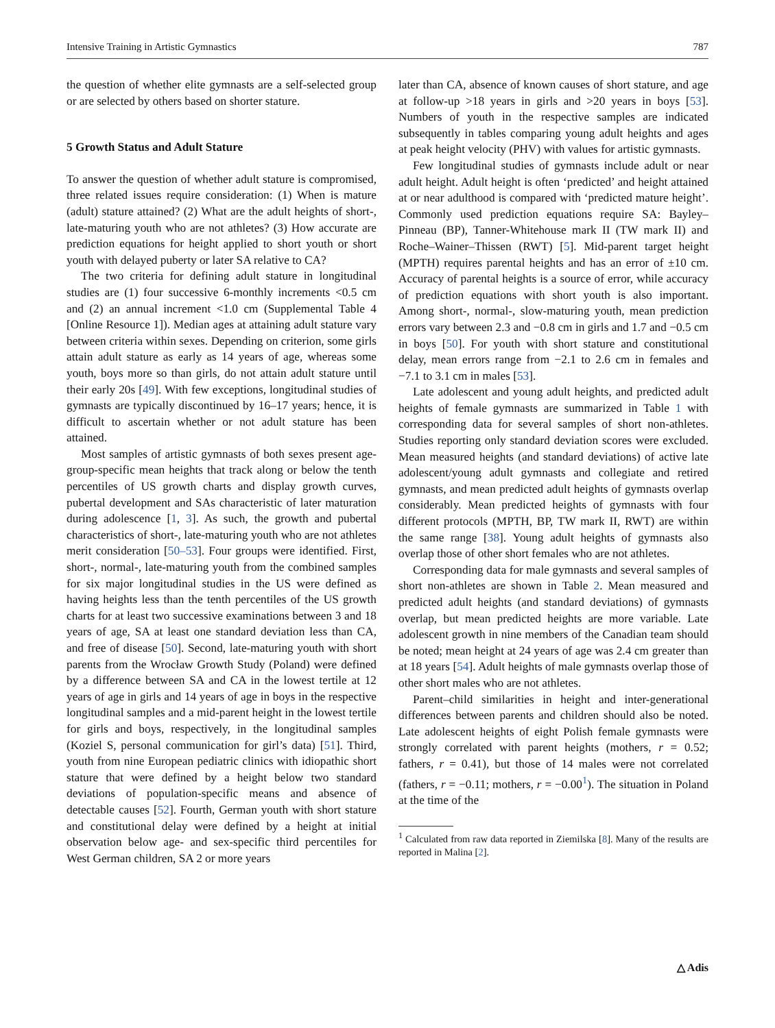Intensive Training in Artistic Gymnastics 787
the question of whether elite gymnasts are a self-selected group or are selected by others based on shorter stature.
5 Growth Status and Adult Stature
To answer the question of whether adult stature is compromised, three related issues require consideration: (1) When is mature (adult) stature attained? (2) What are the adult heights of short-, late-maturing youth who are not athletes? (3) How accurate are prediction equations for height applied to short youth or short youth with delayed puberty or later SA relative to CA?
The two criteria for defining adult stature in longitudinal studies are (1) four successive 6-monthly increments <0.5 cm and (2) an annual increment <1.0 cm (Supplemental Table 4 [Online Resource 1]). Median ages at attaining adult stature vary between criteria within sexes. Depending on criterion, some girls attain adult stature as early as 14 years of age, whereas some youth, boys more so than girls, do not attain adult stature until their early 20s [49]. With few exceptions, longitudinal studies of gymnasts are typically discontinued by 16–17 years; hence, it is difficult to ascertain whether or not adult stature has been attained.
Most samples of artistic gymnasts of both sexes present age-group-specific mean heights that track along or below the tenth percentiles of US growth charts and display growth curves, pubertal development and SAs characteristic of later maturation during adolescence [1, 3]. As such, the growth and pubertal characteristics of short-, late-maturing youth who are not athletes merit consideration [50–53]. Four groups were identified. First, short-, normal-, late-maturing youth from the combined samples for six major longitudinal studies in the US were defined as having heights less than the tenth percentiles of the US growth charts for at least two successive examinations between 3 and 18 years of age, SA at least one standard deviation less than CA, and free of disease [50]. Second, late-maturing youth with short parents from the Wrocław Growth Study (Poland) were defined by a difference between SA and CA in the lowest tertile at 12 years of age in girls and 14 years of age in boys in the respective longitudinal samples and a mid-parent height in the lowest tertile for girls and boys, respectively, in the longitudinal samples (Koziel S, personal communication for girl’s data) [51]. Third, youth from nine European pediatric clinics with idiopathic short stature that were defined by a height below two standard deviations of population-specific means and absence of detectable causes [52]. Fourth, German youth with short stature and constitutional delay were defined by a height at initial observation below age- and sex-specific third percentiles for West German children, SA 2 or more years
later than CA, absence of known causes of short stature, and age at follow-up >18 years in girls and >20 years in boys [53]. Numbers of youth in the respective samples are indicated subsequently in tables comparing young adult heights and ages at peak height velocity (PHV) with values for artistic gymnasts.
Few longitudinal studies of gymnasts include adult or near adult height. Adult height is often ‘predicted’ and height attained at or near adulthood is compared with ‘predicted mature height’. Commonly used prediction equations require SA: Bayley–Pinneau (BP), Tanner-Whitehouse mark II (TW mark II) and Roche–Wainer–Thissen (RWT) [5]. Mid-parent target height (MPTH) requires parental heights and has an error of ±10 cm. Accuracy of parental heights is a source of error, while accuracy of prediction equations with short youth is also important. Among short-, normal-, slow-maturing youth, mean prediction errors vary between 2.3 and −0.8 cm in girls and 1.7 and −0.5 cm in boys [50]. For youth with short stature and constitutional delay, mean errors range from −2.1 to 2.6 cm in females and −7.1 to 3.1 cm in males [53].
Late adolescent and young adult heights, and predicted adult heights of female gymnasts are summarized in Table 1 with corresponding data for several samples of short non-athletes. Studies reporting only standard deviation scores were excluded. Mean measured heights (and standard deviations) of active late adolescent/young adult gymnasts and collegiate and retired gymnasts, and mean predicted adult heights of gymnasts overlap considerably. Mean predicted heights of gymnasts with four different protocols (MPTH, BP, TW mark II, RWT) are within the same range [38]. Young adult heights of gymnasts also overlap those of other short females who are not athletes.
Corresponding data for male gymnasts and several samples of short non-athletes are shown in Table 2. Mean measured and predicted adult heights (and standard deviations) of gymnasts overlap, but mean predicted heights are more variable. Late adolescent growth in nine members of the Canadian team should be noted; mean height at 24 years of age was 2.4 cm greater than at 18 years [54]. Adult heights of male gymnasts overlap those of other short males who are not athletes.
Parent–child similarities in height and inter-generational differences between parents and children should also be noted. Late adolescent heights of eight Polish female gymnasts were strongly correlated with parent heights (mothers, r = 0.52; fathers, r = 0.41), but those of 14 males were not correlated (fathers, r = −0.11; mothers, r = −0.00<sup>1</sup>). The situation in Poland at the time of the
<sup>1</sup> Calculated from raw data reported in Ziemilska [8]. Many of the results are reported in Malina [2].
△ Adis